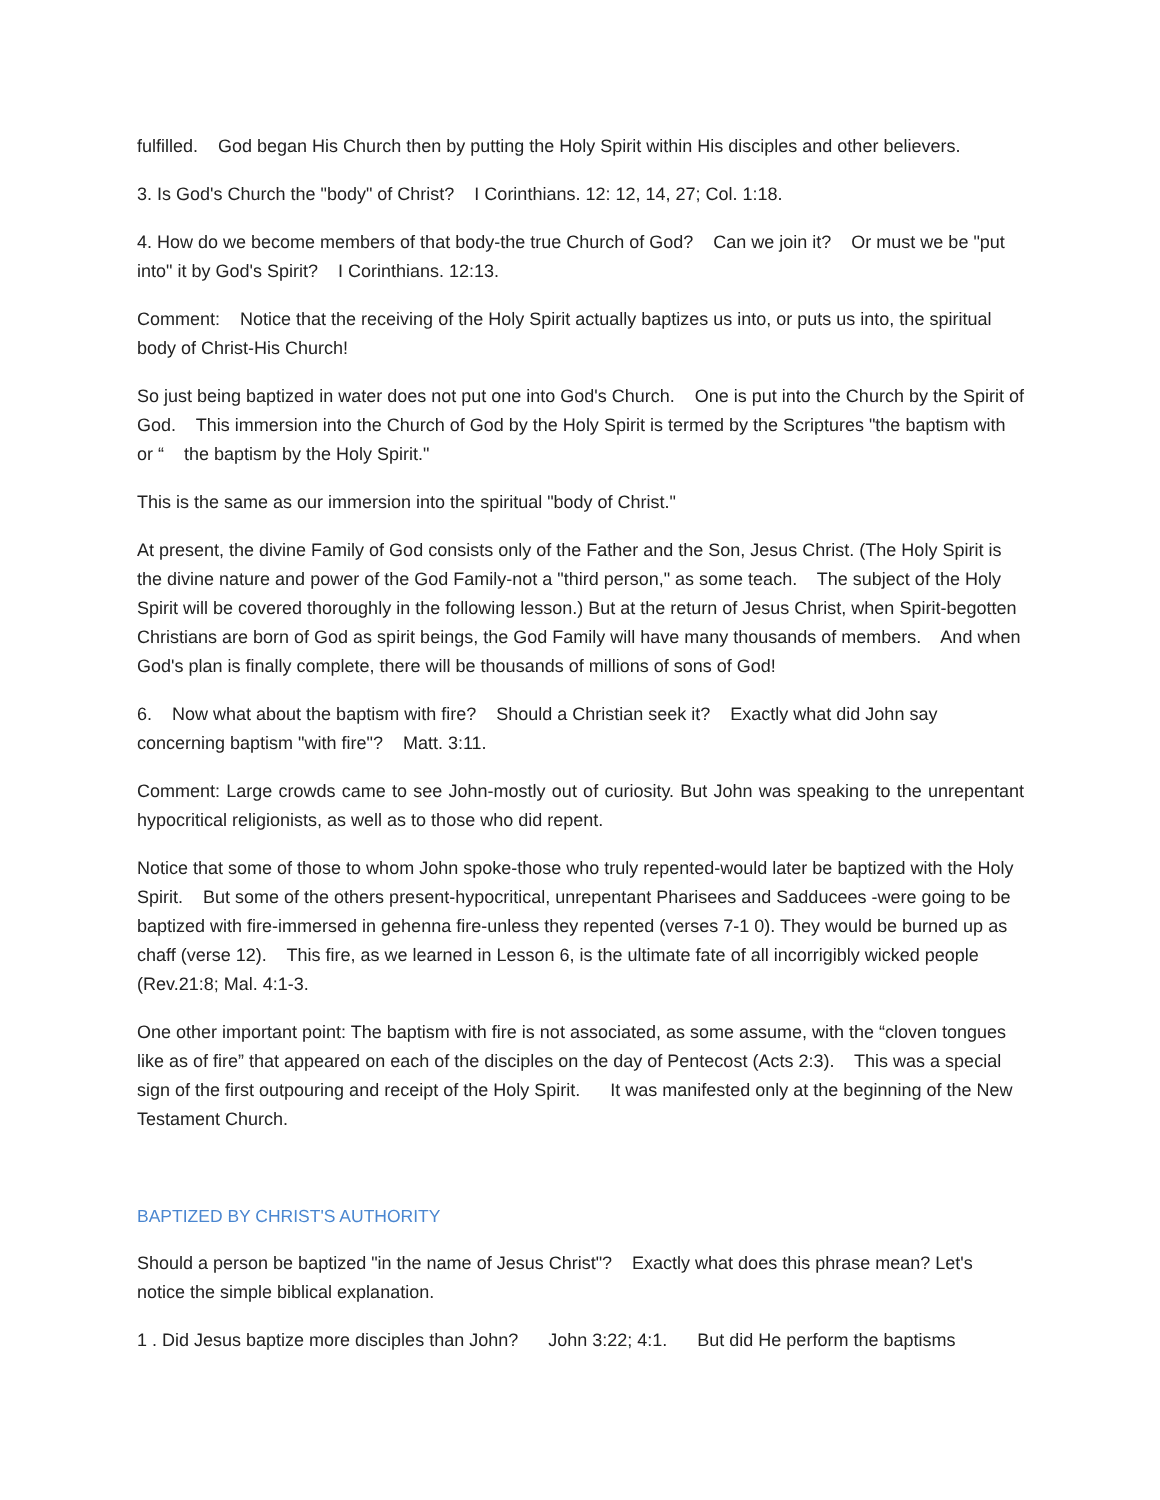fulfilled. God began His Church then by putting the Holy Spirit within His disciples and other believers.
3. Is God's Church the "body" of Christ? I Corinthians. 12: 12, 14, 27; Col. 1:18.
4. How do we become members of that body-the true Church of God? Can we join it? Or must we be "put into" it by God's Spirit? I Corinthians. 12:13.
Comment: Notice that the receiving of the Holy Spirit actually baptizes us into, or puts us into, the spiritual body of Christ-His Church!
So just being baptized in water does not put one into God's Church. One is put into the Church by the Spirit of God. This immersion into the Church of God by the Holy Spirit is termed by the Scriptures "the baptism with or “ the baptism by the Holy Spirit."
This is the same as our immersion into the spiritual "body of Christ."
At present, the divine Family of God consists only of the Father and the Son, Jesus Christ. (The Holy Spirit is the divine nature and power of the God Family-not a "third person," as some teach. The subject of the Holy Spirit will be covered thoroughly in the following lesson.) But at the return of Jesus Christ, when Spirit-begotten Christians are born of God as spirit beings, the God Family will have many thousands of members. And when God's plan is finally complete, there will be thousands of millions of sons of God!
6. Now what about the baptism with fire? Should a Christian seek it? Exactly what did John say concerning baptism "with fire"? Matt. 3:11.
Comment: Large crowds came to see John-mostly out of curiosity. But John was speaking to the unrepentant hypocritical religionists, as well as to those who did repent.
Notice that some of those to whom John spoke-those who truly repented-would later be baptized with the Holy Spirit. But some of the others present-hypocritical, unrepentant Pharisees and Sadducees -were going to be baptized with fire-immersed in gehenna fire-unless they repented (verses 7-1 0). They would be burned up as chaff (verse 12). This fire, as we learned in Lesson 6, is the ultimate fate of all incorrigibly wicked people (Rev.21:8; Mal. 4:1-3.
One other important point: The baptism with fire is not associated, as some assume, with the “cloven tongues like as of fire” that appeared on each of the disciples on the day of Pentecost (Acts 2:3). This was a special sign of the first outpouring and receipt of the Holy Spirit. It was manifested only at the beginning of the New Testament Church.
BAPTIZED BY CHRIST'S AUTHORITY
Should a person be baptized "in the name of Jesus Christ"? Exactly what does this phrase mean? Let's notice the simple biblical explanation.
1 . Did Jesus baptize more disciples than John? John 3:22; 4:1. But did He perform the baptisms